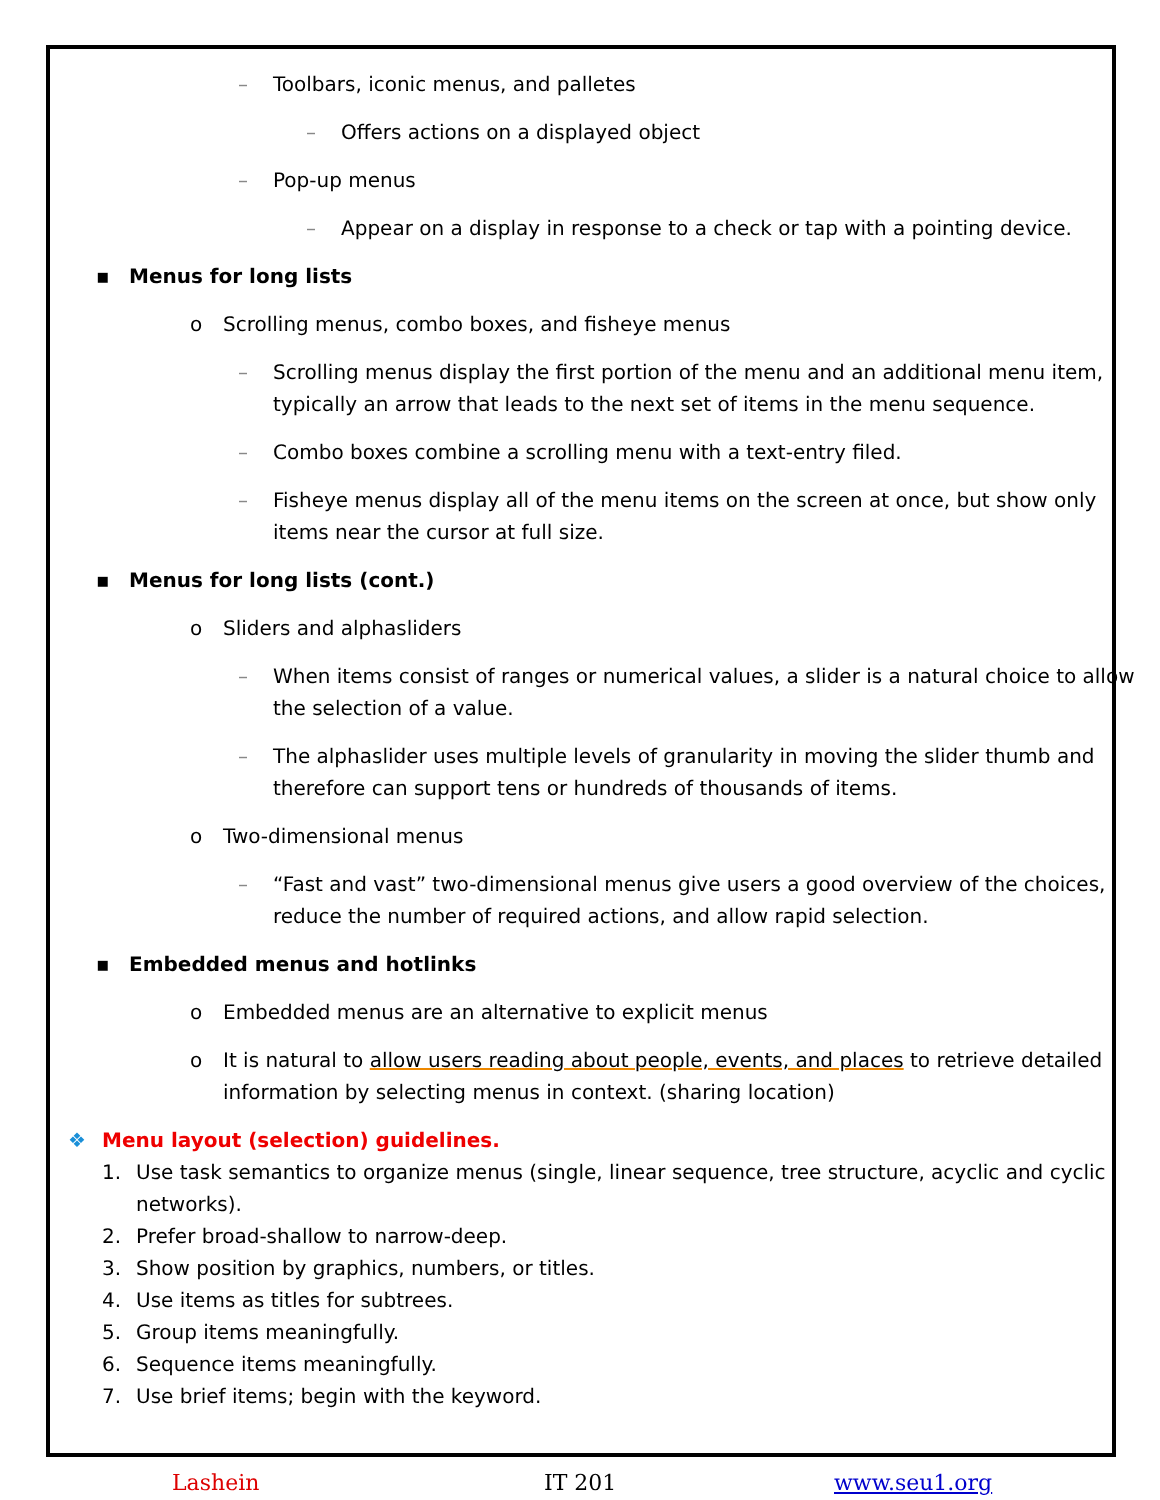– Toolbars, iconic menus, and palletes
– Offers actions on a displayed object
– Pop-up menus
– Appear on a display in response to a check or tap with a pointing device.
▪ Menus for long lists
o Scrolling menus, combo boxes, and fisheye menus
– Scrolling menus display the first portion of the menu and an additional menu item, typically an arrow that leads to the next set of items in the menu sequence.
– Combo boxes combine a scrolling menu with a text-entry filed.
– Fisheye menus display all of the menu items on the screen at once, but show only items near the cursor at full size.
▪ Menus for long lists (cont.)
o Sliders and alphasliders
– When items consist of ranges or numerical values, a slider is a natural choice to allow the selection of a value.
– The alphaslider uses multiple levels of granularity in moving the slider thumb and therefore can support tens or hundreds of thousands of items.
o Two-dimensional menus
– “Fast and vast” two-dimensional menus give users a good overview of the choices, reduce the number of required actions, and allow rapid selection.
▪ Embedded menus and hotlinks
o Embedded menus are an alternative to explicit menus
o It is natural to allow users reading about people, events, and places to retrieve detailed information by selecting menus in context. (sharing location)
❖ Menu layout (selection) guidelines.
1. Use task semantics to organize menus (single, linear sequence, tree structure, acyclic and cyclic networks).
2. Prefer broad-shallow to narrow-deep.
3. Show position by graphics, numbers, or titles.
4. Use items as titles for subtrees.
5. Group items meaningfully.
6. Sequence items meaningfully.
7. Use brief items; begin with the keyword.
Lashein IT 201 www.seu1.org